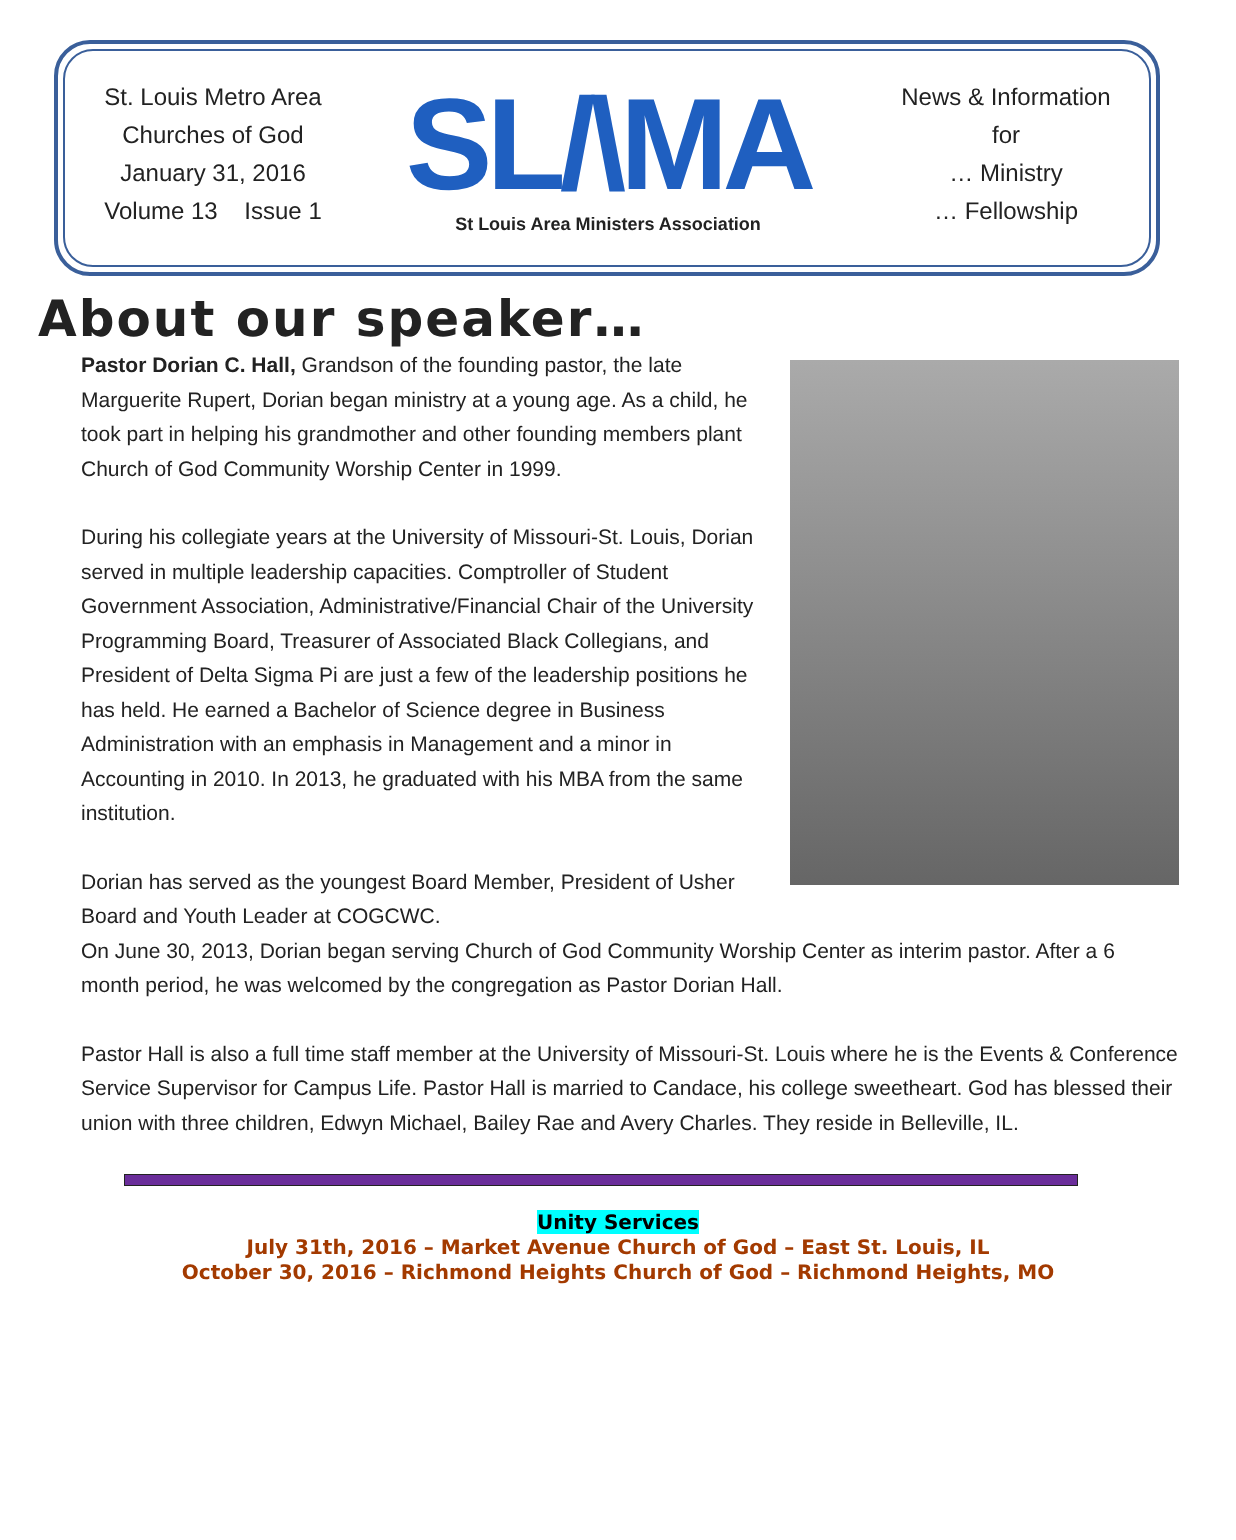St. Louis Metro Area
Churches of God
January 31, 2016
Volume 13 Issue 1
SL/\MA
St Louis Area Ministers Association
News & Information
for
… Ministry
… Fellowship
About our speaker…
Pastor Dorian C. Hall, Grandson of the founding pastor, the late Marguerite Rupert, Dorian began ministry at a young age. As a child, he took part in helping his grandmother and other founding members plant Church of God Community Worship Center in 1999.
During his collegiate years at the University of Missouri-St. Louis, Dorian served in multiple leadership capacities. Comptroller of Student Government Association, Administrative/Financial Chair of the University Programming Board, Treasurer of Associated Black Collegians, and President of Delta Sigma Pi are just a few of the leadership positions he has held. He earned a Bachelor of Science degree in Business Administration with an emphasis in Management and a minor in Accounting in 2010. In 2013, he graduated with his MBA from the same institution.
Dorian has served as the youngest Board Member, President of Usher Board and Youth Leader at COGCWC.
On June 30, 2013, Dorian began serving Church of God Community Worship Center as interim pastor. After a 6 month period, he was welcomed by the congregation as Pastor Dorian Hall.
Pastor Hall is also a full time staff member at the University of Missouri-St. Louis where he is the Events & Conference Service Supervisor for Campus Life. Pastor Hall is married to Candace, his college sweetheart. God has blessed their union with three children, Edwyn Michael, Bailey Rae and Avery Charles. They reside in Belleville, IL.
Unity Services
July 31th, 2016 – Market Avenue Church of God – East St. Louis, IL
October 30, 2016 – Richmond Heights Church of God – Richmond Heights, MO